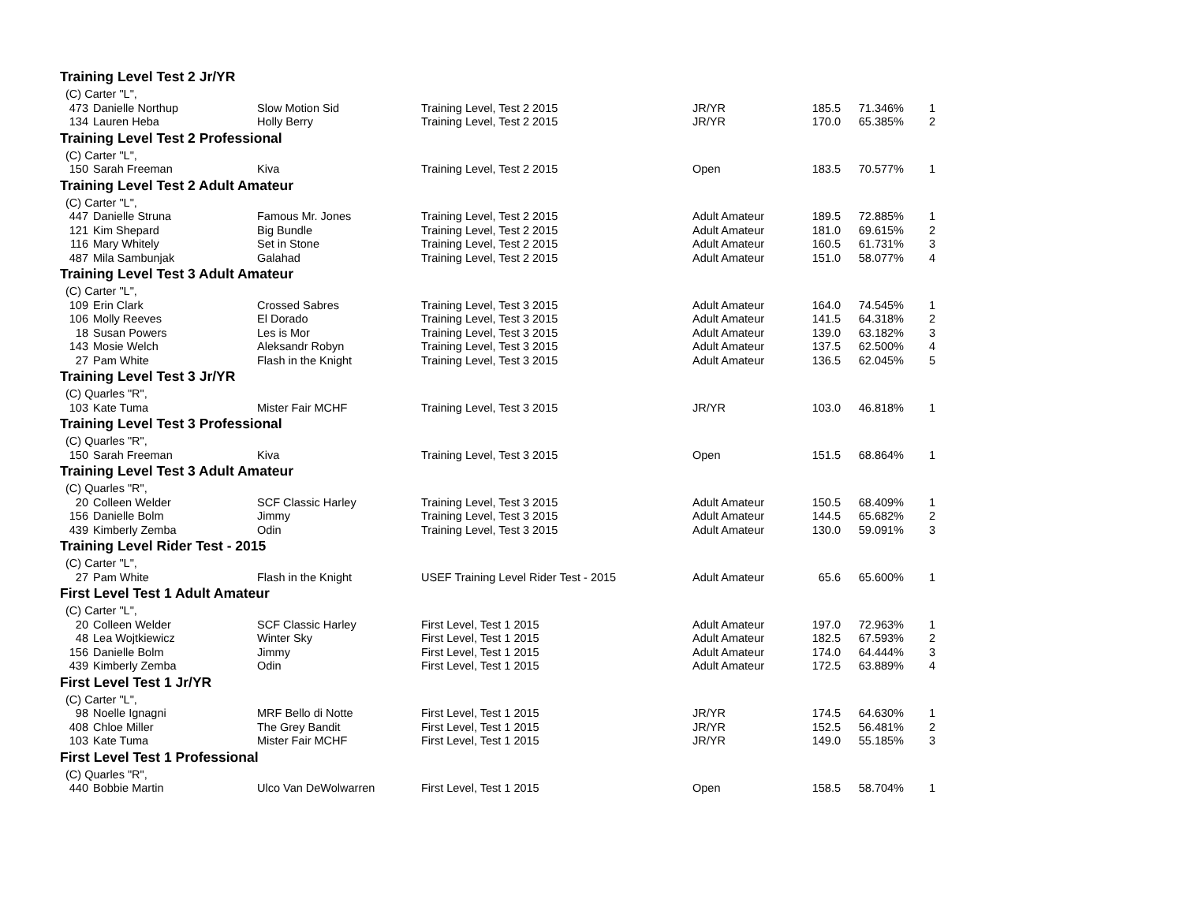| Training Level Test 2 Jr/YR | | | | | | | |
| (C) Carter "L", | | | | | | | |
| 473 | Danielle Northup | Slow Motion Sid | Training Level, Test 2 2015 | JR/YR | 185.5 | 71.346% | 1 |
| 134 | Lauren Heba | Holly Berry | Training Level, Test 2 2015 | JR/YR | 170.0 | 65.385% | 2 |
| Training Level Test 2 Professional | | | | | | | |
| (C) Carter "L", | | | | | | | |
| 150 | Sarah Freeman | Kiva | Training Level, Test 2 2015 | Open | 183.5 | 70.577% | 1 |
| Training Level Test 2 Adult Amateur | | | | | | | |
| (C) Carter "L", | | | | | | | |
| 447 | Danielle Struna | Famous Mr. Jones | Training Level, Test 2 2015 | Adult Amateur | 189.5 | 72.885% | 1 |
| 121 | Kim Shepard | Big Bundle | Training Level, Test 2 2015 | Adult Amateur | 181.0 | 69.615% | 2 |
| 116 | Mary Whitely | Set in Stone | Training Level, Test 2 2015 | Adult Amateur | 160.5 | 61.731% | 3 |
| 487 | Mila Sambunjak | Galahad | Training Level, Test 2 2015 | Adult Amateur | 151.0 | 58.077% | 4 |
| Training Level Test 3 Adult Amateur | | | | | | | |
| (C) Carter "L", | | | | | | | |
| 109 | Erin Clark | Crossed Sabres | Training Level, Test 3 2015 | Adult Amateur | 164.0 | 74.545% | 1 |
| 106 | Molly Reeves | El Dorado | Training Level, Test 3 2015 | Adult Amateur | 141.5 | 64.318% | 2 |
| 18 | Susan Powers | Les is Mor | Training Level, Test 3 2015 | Adult Amateur | 139.0 | 63.182% | 3 |
| 143 | Mosie Welch | Aleksandr Robyn | Training Level, Test 3 2015 | Adult Amateur | 137.5 | 62.500% | 4 |
| 27 | Pam White | Flash in the Knight | Training Level, Test 3 2015 | Adult Amateur | 136.5 | 62.045% | 5 |
| Training Level Test 3 Jr/YR | | | | | | | |
| (C) Quarles "R", | | | | | | | |
| 103 | Kate Tuma | Mister Fair MCHF | Training Level, Test 3 2015 | JR/YR | 103.0 | 46.818% | 1 |
| Training Level Test 3 Professional | | | | | | | |
| (C) Quarles "R", | | | | | | | |
| 150 | Sarah Freeman | Kiva | Training Level, Test 3 2015 | Open | 151.5 | 68.864% | 1 |
| Training Level Test 3 Adult Amateur | | | | | | | |
| (C) Quarles "R", | | | | | | | |
| 20 | Colleen Welder | SCF Classic Harley | Training Level, Test 3 2015 | Adult Amateur | 150.5 | 68.409% | 1 |
| 156 | Danielle Bolm | Jimmy | Training Level, Test 3 2015 | Adult Amateur | 144.5 | 65.682% | 2 |
| 439 | Kimberly Zemba | Odin | Training Level, Test 3 2015 | Adult Amateur | 130.0 | 59.091% | 3 |
| Training Level Rider Test - 2015 | | | | | | | |
| (C) Carter "L", | | | | | | | |
| 27 | Pam White | Flash in the Knight | USEF Training Level Rider Test - 2015 | Adult Amateur | 65.6 | 65.600% | 1 |
| First Level Test 1 Adult Amateur | | | | | | | |
| (C) Carter "L", | | | | | | | |
| 20 | Colleen Welder | SCF Classic Harley | First Level, Test 1 2015 | Adult Amateur | 197.0 | 72.963% | 1 |
| 48 | Lea Wojtkiewicz | Winter Sky | First Level, Test 1 2015 | Adult Amateur | 182.5 | 67.593% | 2 |
| 156 | Danielle Bolm | Jimmy | First Level, Test 1 2015 | Adult Amateur | 174.0 | 64.444% | 3 |
| 439 | Kimberly Zemba | Odin | First Level, Test 1 2015 | Adult Amateur | 172.5 | 63.889% | 4 |
| First Level Test 1 Jr/YR | | | | | | | |
| (C) Carter "L", | | | | | | | |
| 98 | Noelle Ignagni | MRF Bello di Notte | First Level, Test 1 2015 | JR/YR | 174.5 | 64.630% | 1 |
| 408 | Chloe Miller | The Grey Bandit | First Level, Test 1 2015 | JR/YR | 152.5 | 56.481% | 2 |
| 103 | Kate Tuma | Mister Fair MCHF | First Level, Test 1 2015 | JR/YR | 149.0 | 55.185% | 3 |
| First Level Test 1 Professional | | | | | | | |
| (C) Quarles "R", | | | | | | | |
| 440 | Bobbie Martin | Ulco Van DeWolwarren | First Level, Test 1 2015 | Open | 158.5 | 58.704% | 1 |